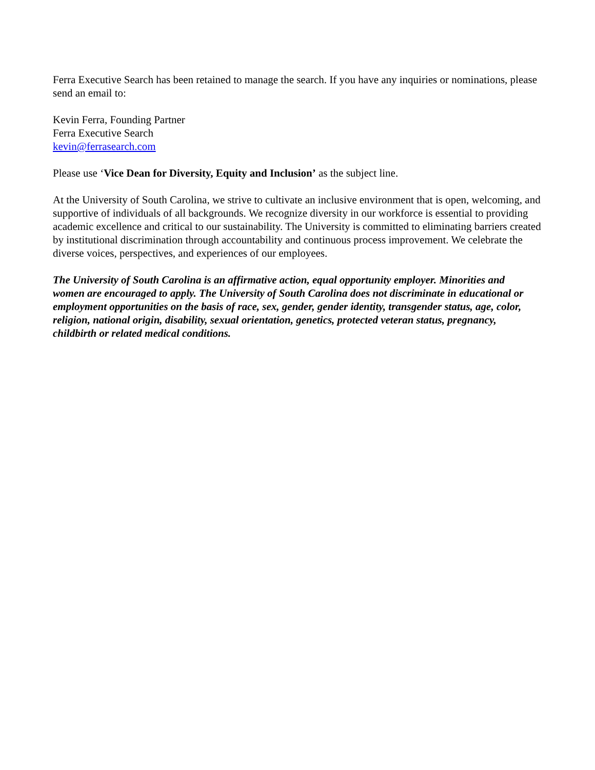Ferra Executive Search has been retained to manage the search. If you have any inquiries or nominations, please send an email to:
Kevin Ferra, Founding Partner
Ferra Executive Search
kevin@ferrasearch.com
Please use ‘Vice Dean for Diversity, Equity and Inclusion’ as the subject line.
At the University of South Carolina, we strive to cultivate an inclusive environment that is open, welcoming, and supportive of individuals of all backgrounds. We recognize diversity in our workforce is essential to providing academic excellence and critical to our sustainability. The University is committed to eliminating barriers created by institutional discrimination through accountability and continuous process improvement. We celebrate the diverse voices, perspectives, and experiences of our employees.
The University of South Carolina is an affirmative action, equal opportunity employer. Minorities and women are encouraged to apply. The University of South Carolina does not discriminate in educational or employment opportunities on the basis of race, sex, gender, gender identity, transgender status, age, color, religion, national origin, disability, sexual orientation, genetics, protected veteran status, pregnancy, childbirth or related medical conditions.